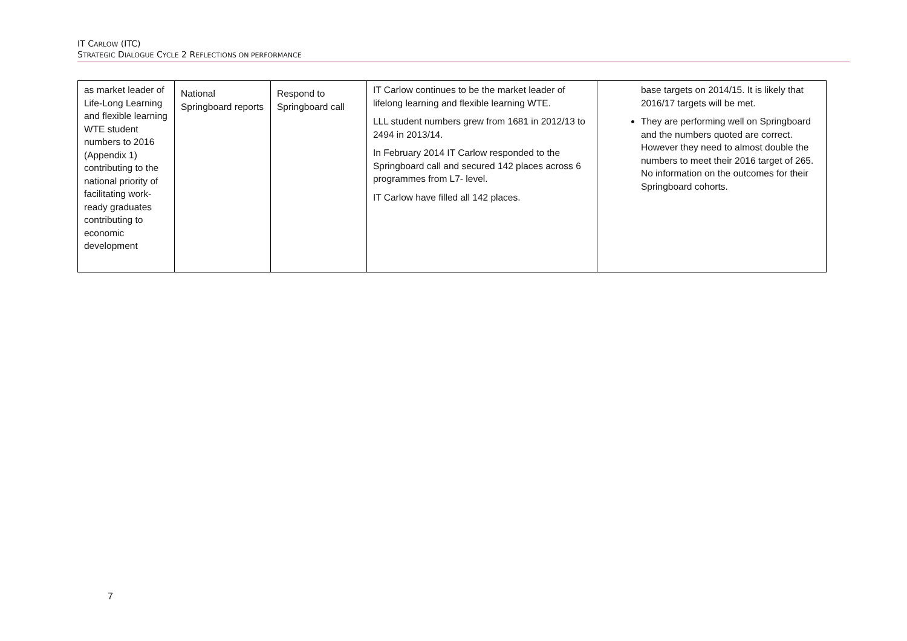IT CARLOW (ITC)
STRATEGIC DIALOGUE CYCLE 2 REFLECTIONS ON PERFORMANCE
| as market leader of Life-Long Learning and flexible learning WTE student numbers to 2016 (Appendix 1) contributing to the national priority of facilitating work-ready graduates contributing to economic development | National Springboard reports | Respond to Springboard call | IT Carlow continues to be the market leader of lifelong learning and flexible learning WTE. LLL student numbers grew from 1681 in 2012/13 to 2494 in 2013/14. In February 2014 IT Carlow responded to the Springboard call and secured 142 places across 6 programmes from L7- level. IT Carlow have filled all 142 places. | base targets on 2014/15. It is likely that 2016/17 targets will be met. They are performing well on Springboard and the numbers quoted are correct. However they need to almost double the numbers to meet their 2016 target of 265. No information on the outcomes for their Springboard cohorts. |
7